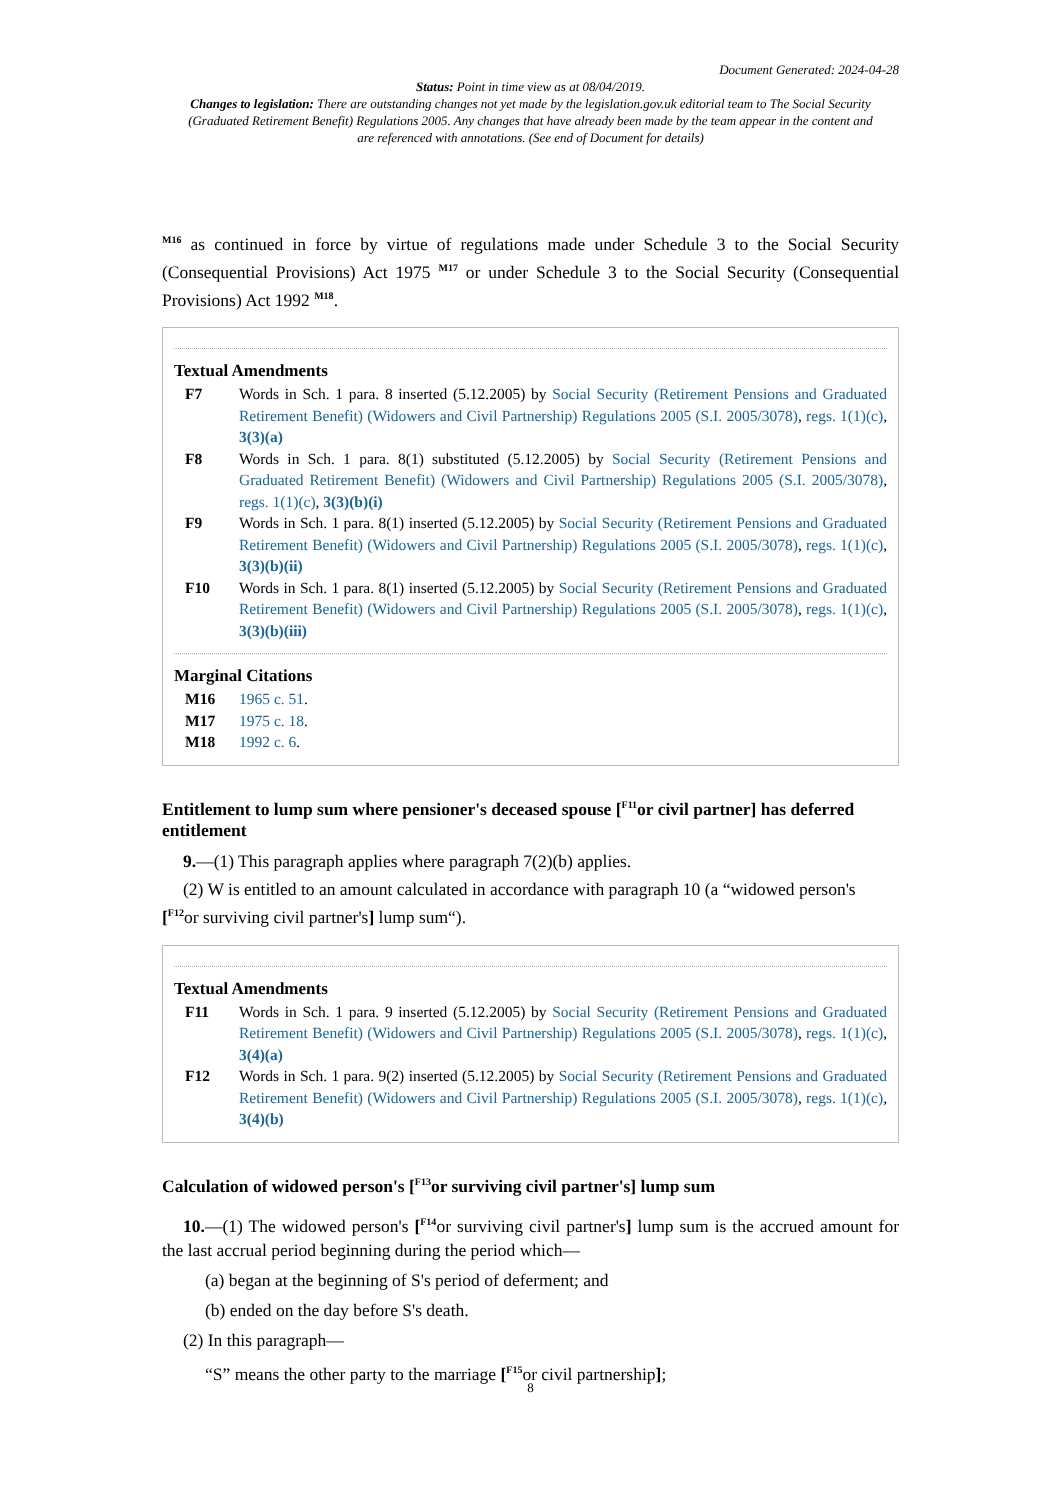Document Generated: 2024-04-28
Status: Point in time view as at 08/04/2019.
Changes to legislation: There are outstanding changes not yet made by the legislation.gov.uk editorial team to The Social Security (Graduated Retirement Benefit) Regulations 2005. Any changes that have already been made by the team appear in the content and are referenced with annotations. (See end of Document for details)
<sup>M16</sup> as continued in force by virtue of regulations made under Schedule 3 to the Social Security (Consequential Provisions) Act 1975 <sup>M17</sup> or under Schedule 3 to the Social Security (Consequential Provisions) Act 1992 <sup>M18</sup>.
Textual Amendments
F7 Words in Sch. 1 para. 8 inserted (5.12.2005) by Social Security (Retirement Pensions and Graduated Retirement Benefit) (Widowers and Civil Partnership) Regulations 2005 (S.I. 2005/3078), regs. 1(1)(c), 3(3)(a)
F8 Words in Sch. 1 para. 8(1) substituted (5.12.2005) by Social Security (Retirement Pensions and Graduated Retirement Benefit) (Widowers and Civil Partnership) Regulations 2005 (S.I. 2005/3078), regs. 1(1)(c), 3(3)(b)(i)
F9 Words in Sch. 1 para. 8(1) inserted (5.12.2005) by Social Security (Retirement Pensions and Graduated Retirement Benefit) (Widowers and Civil Partnership) Regulations 2005 (S.I. 2005/3078), regs. 1(1)(c), 3(3)(b)(ii)
F10 Words in Sch. 1 para. 8(1) inserted (5.12.2005) by Social Security (Retirement Pensions and Graduated Retirement Benefit) (Widowers and Civil Partnership) Regulations 2005 (S.I. 2005/3078), regs. 1(1)(c), 3(3)(b)(iii)
Marginal Citations
M16 1965 c. 51.
M17 1975 c. 18.
M18 1992 c. 6.
Entitlement to lump sum where pensioner's deceased spouse [<sup>F11</sup>or civil partner] has deferred entitlement
9.—(1) This paragraph applies where paragraph 7(2)(b) applies.
(2) W is entitled to an amount calculated in accordance with paragraph 10 (a “widowed person's
[<sup>F12</sup>or surviving civil partner's] lump sum“).
Textual Amendments
F11 Words in Sch. 1 para. 9 inserted (5.12.2005) by Social Security (Retirement Pensions and Graduated Retirement Benefit) (Widowers and Civil Partnership) Regulations 2005 (S.I. 2005/3078), regs. 1(1)(c), 3(4)(a)
F12 Words in Sch. 1 para. 9(2) inserted (5.12.2005) by Social Security (Retirement Pensions and Graduated Retirement Benefit) (Widowers and Civil Partnership) Regulations 2005 (S.I. 2005/3078), regs. 1(1)(c), 3(4)(b)
Calculation of widowed person's [<sup>F13</sup>or surviving civil partner's] lump sum
10.—(1) The widowed person's [<sup>F14</sup>or surviving civil partner's] lump sum is the accrued amount for the last accrual period beginning during the period which—
(a) began at the beginning of S's period of deferment; and
(b) ended on the day before S's death.
(2) In this paragraph—
“S” means the other party to the marriage [<sup>F15</sup>or civil partnership];
8